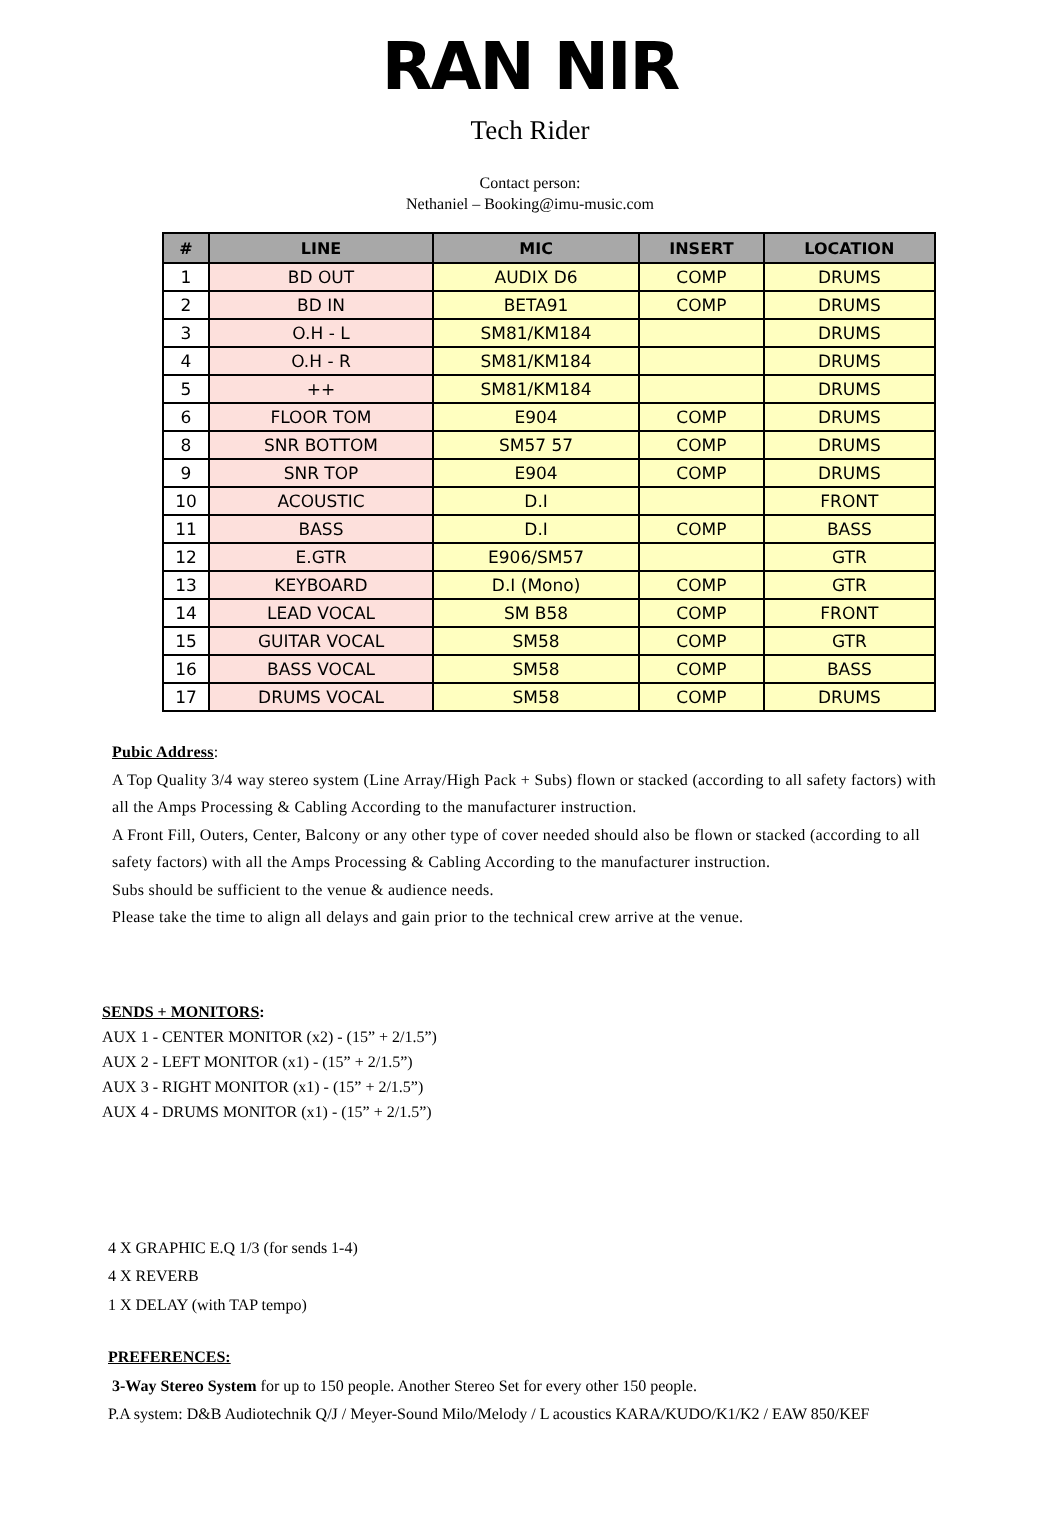RAN NIR
Tech Rider
Contact person:
Nethaniel – Booking@imu-music.com
| # | LINE | MIC | INSERT | LOCATION |
| --- | --- | --- | --- | --- |
| 1 | BD OUT | AUDIX D6 | COMP | DRUMS |
| 2 | BD IN | BETA91 | COMP | DRUMS |
| 3 | O.H - L | SM81/KM184 | | DRUMS |
| 4 | O.H - R | SM81/KM184 | | DRUMS |
| 5 | ++ | SM81/KM184 | | DRUMS |
| 6 | FLOOR TOM | E904 | COMP | DRUMS |
| 8 | SNR BOTTOM | SM57 57 | COMP | DRUMS |
| 9 | SNR TOP | E904 | COMP | DRUMS |
| 10 | ACOUSTIC | D.I | | FRONT |
| 11 | BASS | D.I | COMP | BASS |
| 12 | E.GTR | E906/SM57 | | GTR |
| 13 | KEYBOARD | D.I (Mono) | COMP | GTR |
| 14 | LEAD VOCAL | SM B58 | COMP | FRONT |
| 15 | GUITAR VOCAL | SM58 | COMP | GTR |
| 16 | BASS VOCAL | SM58 | COMP | BASS |
| 17 | DRUMS VOCAL | SM58 | COMP | DRUMS |
Pubic Address:
A Top Quality 3/4 way stereo system (Line Array/High Pack + Subs) flown or stacked (according to all safety factors) with all the Amps Processing & Cabling According to the manufacturer instruction.
A Front Fill, Outers, Center, Balcony or any other type of cover needed should also be flown or stacked (according to all safety factors) with all the Amps Processing & Cabling According to the manufacturer instruction.
Subs should be sufficient to the venue & audience needs.
Please take the time to align all delays and gain prior to the technical crew arrive at the venue.
SENDS + MONITORS:
AUX 1 - CENTER MONITOR (x2) - (15” + 2/1.5”)
AUX 2 - LEFT MONITOR (x1) - (15” + 2/1.5”)
AUX 3 - RIGHT MONITOR (x1) - (15” + 2/1.5”)
AUX 4 - DRUMS MONITOR (x1) - (15” + 2/1.5”)
4 X GRAPHIC E.Q 1/3 (for sends 1-4)
4 X REVERB
1 X DELAY (with TAP tempo)
PREFERENCES:
3-Way Stereo System for up to 150 people. Another Stereo Set for every other 150 people.
P.A system: D&B Audiotechnik Q/J / Meyer-Sound Milo/Melody / L acoustics KARA/KUDO/K1/K2 / EAW 850/KEF